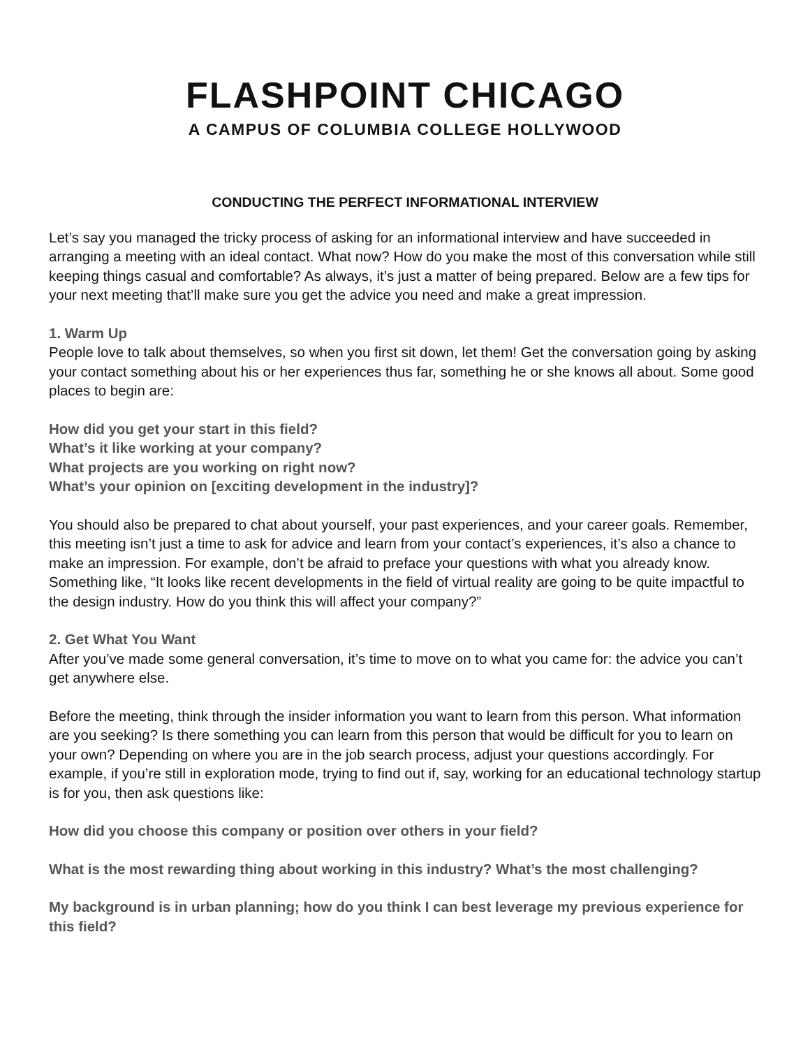FLASHPOINT CHICAGO
A CAMPUS OF COLUMBIA COLLEGE HOLLYWOOD
CONDUCTING THE PERFECT INFORMATIONAL INTERVIEW
Let’s say you managed the tricky process of asking for an informational interview and have succeeded in arranging a meeting with an ideal contact. What now? How do you make the most of this conversation while still keeping things casual and comfortable? As always, it’s just a matter of being prepared. Below are a few tips for your next meeting that’ll make sure you get the advice you need and make a great impression.
1. Warm Up
People love to talk about themselves, so when you first sit down, let them! Get the conversation going by asking your contact something about his or her experiences thus far, something he or she knows all about. Some good places to begin are:
How did you get your start in this field?
What’s it like working at your company?
What projects are you working on right now?
What’s your opinion on [exciting development in the industry]?
You should also be prepared to chat about yourself, your past experiences, and your career goals. Remember, this meeting isn’t just a time to ask for advice and learn from your contact’s experiences, it’s also a chance to make an impression. For example, don’t be afraid to preface your questions with what you already know. Something like, “It looks like recent developments in the field of virtual reality are going to be quite impactful to the design industry. How do you think this will affect your company?”
2. Get What You Want
After you’ve made some general conversation, it’s time to move on to what you came for: the advice you can’t get anywhere else.
Before the meeting, think through the insider information you want to learn from this person. What information are you seeking? Is there something you can learn from this person that would be difficult for you to learn on your own? Depending on where you are in the job search process, adjust your questions accordingly. For example, if you’re still in exploration mode, trying to find out if, say, working for an educational technology startup is for you, then ask questions like:
How did you choose this company or position over others in your field?
What is the most rewarding thing about working in this industry? What’s the most challenging?
My background is in urban planning; how do you think I can best leverage my previous experience for this field?